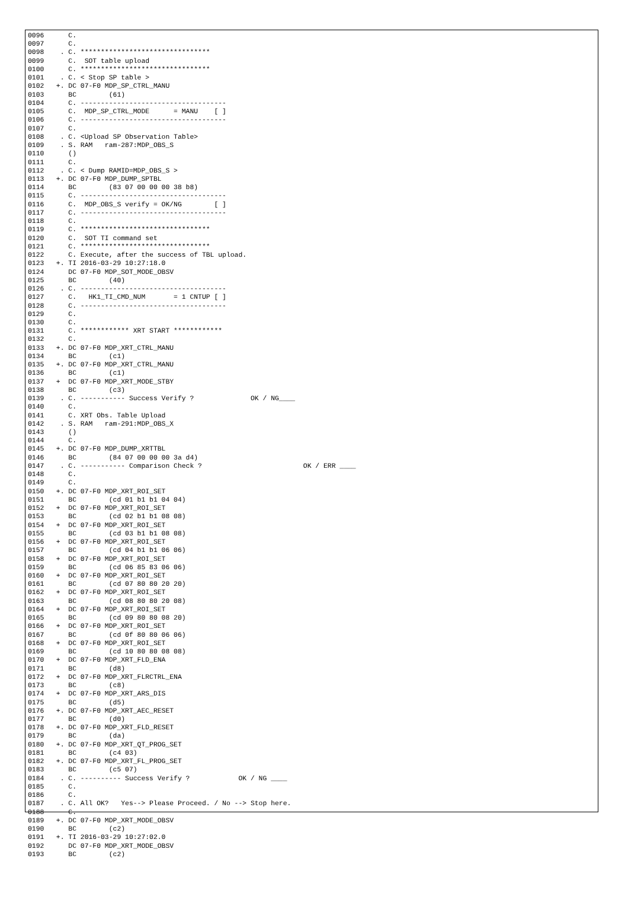0096      C.
0097      C.
0098    . C. ********************************
0099      C.  SOT table upload
0100      C. ********************************
0101    . C. < Stop SP table >
0102   +. DC 07-F0 MDP_SP_CTRL_MANU
0103      BC        (61)
0104      C. ------------------------------------
0105      C.  MDP_SP_CTRL_MODE      = MANU    [ ]
0106      C. ------------------------------------
0107      C.
0108    . C. <Upload SP Observation Table>
0109    . S. RAM   ram-287:MDP_OBS_S
0110      ()
0111      C.
0112    . C. < Dump RAMID=MDP_OBS_S >
0113   +. DC 07-F0 MDP_DUMP_SPTBL
0114      BC        (83 07 00 00 00 38 b8)
0115      C. ------------------------------------
0116      C.  MDP_OBS_S verify = OK/NG        [ ]
0117      C. ------------------------------------
0118      C.
0119      C. ********************************
0120      C.  SOT TI command set
0121      C. ********************************
0122      C. Execute, after the success of TBL upload.
0123   +. TI 2016-03-29 10:27:18.0
0124      DC 07-F0 MDP_SOT_MODE_OBSV
0125      BC        (40)
0126    . C. ------------------------------------
0127      C.   HK1_TI_CMD_NUM       = 1 CNTUP [ ]
0128      C. ------------------------------------
0129      C.
0130      C.
0131      C. ************ XRT START ************
0132      C.
0133   +. DC 07-F0 MDP_XRT_CTRL_MANU
0134      BC        (c1)
0135   +. DC 07-F0 MDP_XRT_CTRL_MANU
0136      BC        (c1)
0137   +  DC 07-F0 MDP_XRT_MODE_STBY
0138      BC        (c3)
0139    . C. ----------- Success Verify ?              OK / NG____
0140      C.
0141      C. XRT Obs. Table Upload
0142    . S. RAM   ram-291:MDP_OBS_X
0143      ()
0144      C.
0145   +. DC 07-F0 MDP_DUMP_XRTTBL
0146      BC        (84 07 00 00 00 3a d4)
0147    . C. ----------- Comparison Check ?                         OK / ERR ____
0148      C.
0149      C.
0150   +. DC 07-F0 MDP_XRT_ROI_SET
0151      BC        (cd 01 b1 b1 04 04)
0152   +  DC 07-F0 MDP_XRT_ROI_SET
0153      BC        (cd 02 b1 b1 08 08)
0154   +  DC 07-F0 MDP_XRT_ROI_SET
0155      BC        (cd 03 b1 b1 08 08)
0156   +  DC 07-F0 MDP_XRT_ROI_SET
0157      BC        (cd 04 b1 b1 06 06)
0158   +  DC 07-F0 MDP_XRT_ROI_SET
0159      BC        (cd 06 85 83 06 06)
0160   +  DC 07-F0 MDP_XRT_ROI_SET
0161      BC        (cd 07 80 80 20 20)
0162   +  DC 07-F0 MDP_XRT_ROI_SET
0163      BC        (cd 08 80 80 20 08)
0164   +  DC 07-F0 MDP_XRT_ROI_SET
0165      BC        (cd 09 80 80 08 20)
0166   +  DC 07-F0 MDP_XRT_ROI_SET
0167      BC        (cd 0f 80 80 06 06)
0168   +  DC 07-F0 MDP_XRT_ROI_SET
0169      BC        (cd 10 80 80 08 08)
0170   +  DC 07-F0 MDP_XRT_FLD_ENA
0171      BC        (d8)
0172   +  DC 07-F0 MDP_XRT_FLRCTRL_ENA
0173      BC        (c8)
0174   +  DC 07-F0 MDP_XRT_ARS_DIS
0175      BC        (d5)
0176   +. DC 07-F0 MDP_XRT_AEC_RESET
0177      BC        (d0)
0178   +. DC 07-F0 MDP_XRT_FLD_RESET
0179      BC        (da)
0180   +. DC 07-F0 MDP_XRT_QT_PROG_SET
0181      BC        (c4 03)
0182   +. DC 07-F0 MDP_XRT_FL_PROG_SET
0183      BC        (c5 07)
0184    . C. ---------- Success Verify ?            OK / NG ____
0185      C.
0186      C.
0187    . C. All OK?   Yes--> Please Proceed. / No --> Stop here.
0188      C.
0189   +. DC 07-F0 MDP_XRT_MODE_OBSV
0190      BC        (c2)
0191   +. TI 2016-03-29 10:27:02.0
0192      DC 07-F0 MDP_XRT_MODE_OBSV
0193      BC        (c2)